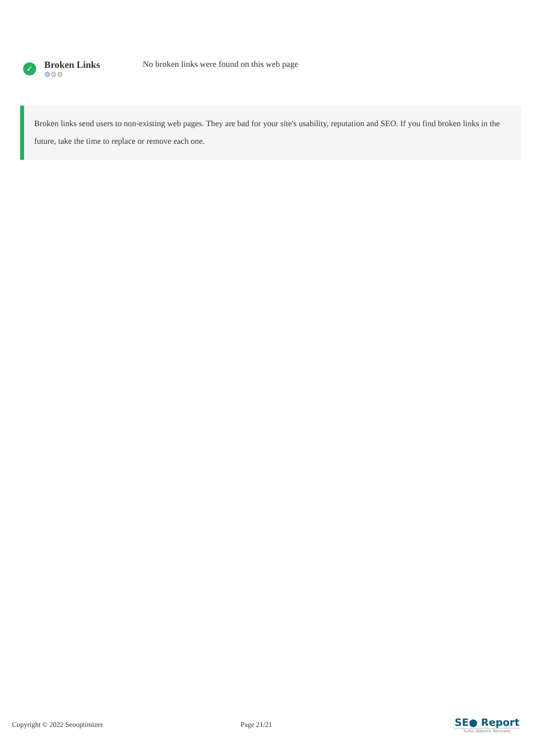✓
Broken Links
⚙⚙⚙
No broken links were found on this web page
Broken links send users to non-existing web pages. They are bad for your site's usability, reputation and SEO. If you find broken links in the future, take the time to replace or remove each one.
Copyright © 2022 Seooptimizer Page 21/21
SE● Report
Turbo Website Reviewer